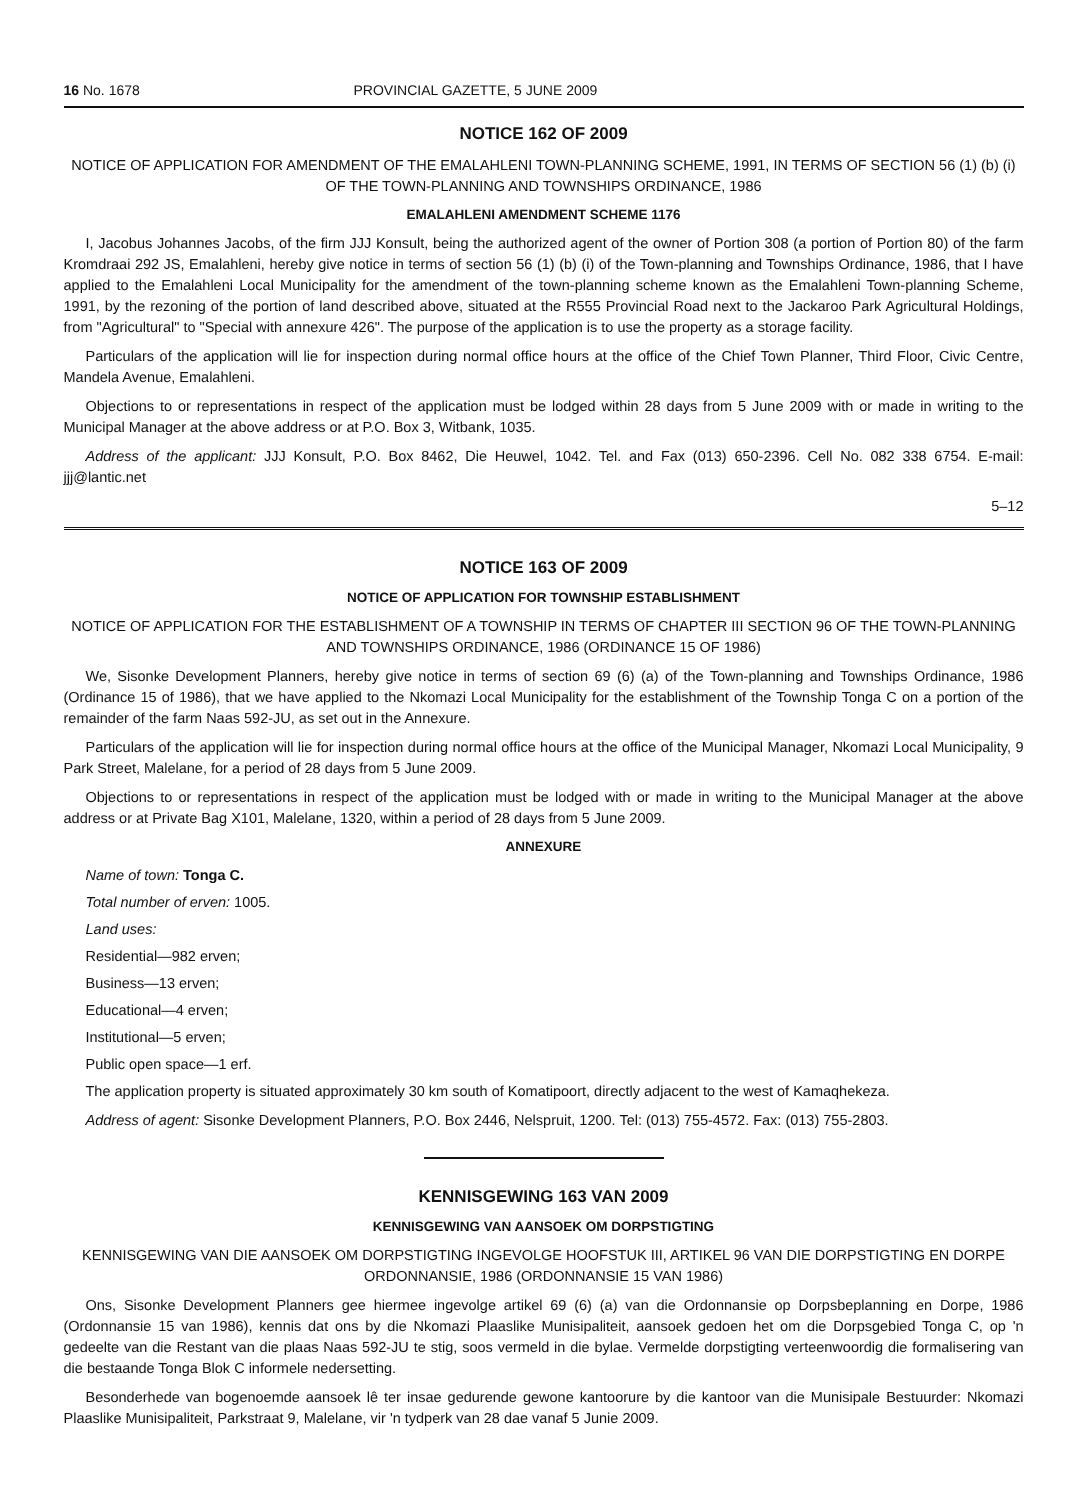16 No. 1678 PROVINCIAL GAZETTE, 5 JUNE 2009
NOTICE 162 OF 2009
NOTICE OF APPLICATION FOR AMENDMENT OF THE EMALAHLENI TOWN-PLANNING SCHEME, 1991, IN TERMS OF SECTION 56 (1) (b) (i) OF THE TOWN-PLANNING AND TOWNSHIPS ORDINANCE, 1986
EMALAHLENI AMENDMENT SCHEME 1176
I, Jacobus Johannes Jacobs, of the firm JJJ Konsult, being the authorized agent of the owner of Portion 308 (a portion of Portion 80) of the farm Kromdraai 292 JS, Emalahleni, hereby give notice in terms of section 56 (1) (b) (i) of the Town-planning and Townships Ordinance, 1986, that I have applied to the Emalahleni Local Municipality for the amendment of the town-planning scheme known as the Emalahleni Town-planning Scheme, 1991, by the rezoning of the portion of land described above, situated at the R555 Provincial Road next to the Jackaroo Park Agricultural Holdings, from "Agricultural" to "Special with annexure 426". The purpose of the application is to use the property as a storage facility.
Particulars of the application will lie for inspection during normal office hours at the office of the Chief Town Planner, Third Floor, Civic Centre, Mandela Avenue, Emalahleni.
Objections to or representations in respect of the application must be lodged within 28 days from 5 June 2009 with or made in writing to the Municipal Manager at the above address or at P.O. Box 3, Witbank, 1035.
Address of the applicant: JJJ Konsult, P.O. Box 8462, Die Heuwel, 1042. Tel. and Fax (013) 650-2396. Cell No. 082 338 6754. E-mail: jjj@lantic.net
5–12
NOTICE 163 OF 2009
NOTICE OF APPLICATION FOR TOWNSHIP ESTABLISHMENT
NOTICE OF APPLICATION FOR THE ESTABLISHMENT OF A TOWNSHIP IN TERMS OF CHAPTER III SECTION 96 OF THE TOWN-PLANNING AND TOWNSHIPS ORDINANCE, 1986 (ORDINANCE 15 OF 1986)
We, Sisonke Development Planners, hereby give notice in terms of section 69 (6) (a) of the Town-planning and Townships Ordinance, 1986 (Ordinance 15 of 1986), that we have applied to the Nkomazi Local Municipality for the establishment of the Township Tonga C on a portion of the remainder of the farm Naas 592-JU, as set out in the Annexure.
Particulars of the application will lie for inspection during normal office hours at the office of the Municipal Manager, Nkomazi Local Municipality, 9 Park Street, Malelane, for a period of 28 days from 5 June 2009.
Objections to or representations in respect of the application must be lodged with or made in writing to the Municipal Manager at the above address or at Private Bag X101, Malelane, 1320, within a period of 28 days from 5 June 2009.
ANNEXURE
Name of town: Tonga C.
Total number of erven: 1005.
Land uses:
Residential—982 erven;
Business—13 erven;
Educational—4 erven;
Institutional—5 erven;
Public open space—1 erf.
The application property is situated approximately 30 km south of Komatipoort, directly adjacent to the west of Kamaqhekeza.
Address of agent: Sisonke Development Planners, P.O. Box 2446, Nelspruit, 1200. Tel: (013) 755-4572. Fax: (013) 755-2803.
KENNISGEWING 163 VAN 2009
KENNISGEWING VAN AANSOEK OM DORPSTIGTING
KENNISGEWING VAN DIE AANSOEK OM DORPSTIGTING INGEVOLGE HOOFSTUK III, ARTIKEL 96 VAN DIE DORPSTIGTING EN DORPE ORDONNANSIE, 1986 (ORDONNANSIE 15 VAN 1986)
Ons, Sisonke Development Planners gee hiermee ingevolge artikel 69 (6) (a) van die Ordonnansie op Dorpsbeplanning en Dorpe, 1986 (Ordonnansie 15 van 1986), kennis dat ons by die Nkomazi Plaaslike Munisipaliteit, aansoek gedoen het om die Dorpsgebied Tonga C, op 'n gedeelte van die Restant van die plaas Naas 592-JU te stig, soos vermeld in die bylae. Vermelde dorpstigting verteenwoordig die formalisering van die bestaande Tonga Blok C informele nedersetting.
Besonderhede van bogenoemde aansoek lê ter insae gedurende gewone kantoorure by die kantoor van die Munisipale Bestuurder: Nkomazi Plaaslike Munisipaliteit, Parkstraat 9, Malelane, vir 'n tydperk van 28 dae vanaf 5 Junie 2009.